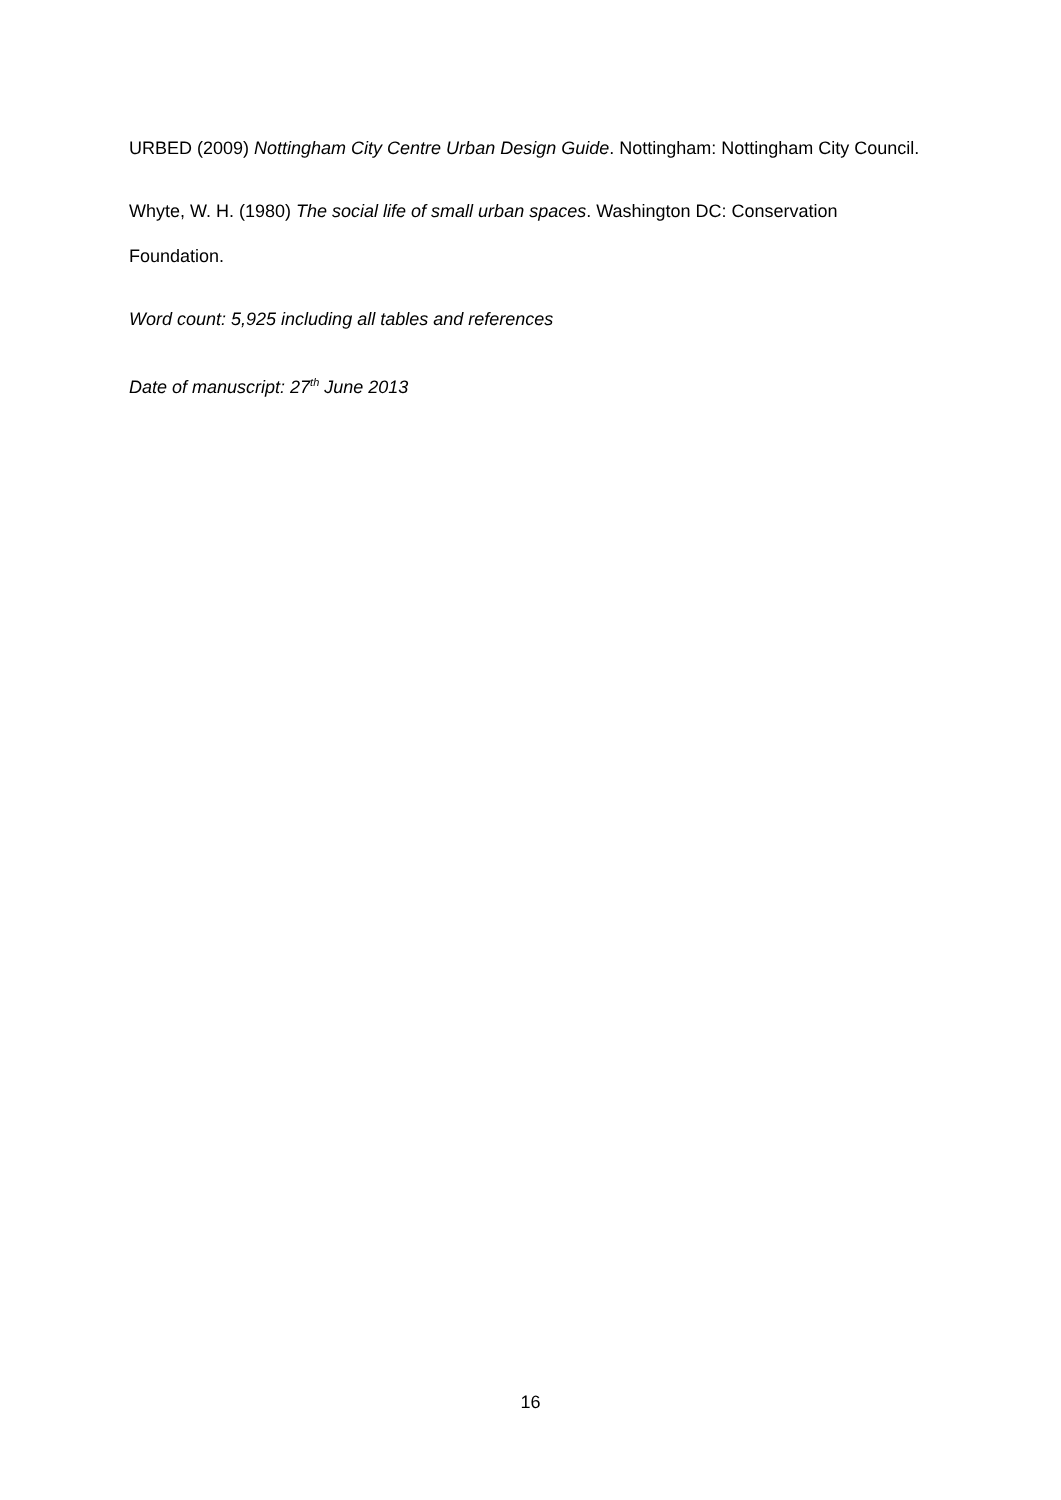URBED (2009) Nottingham City Centre Urban Design Guide. Nottingham: Nottingham City Council.
Whyte, W. H. (1980) The social life of small urban spaces. Washington DC: Conservation Foundation.
Word count: 5,925 including all tables and references
Date of manuscript: 27<sup>th</sup> June 2013
16